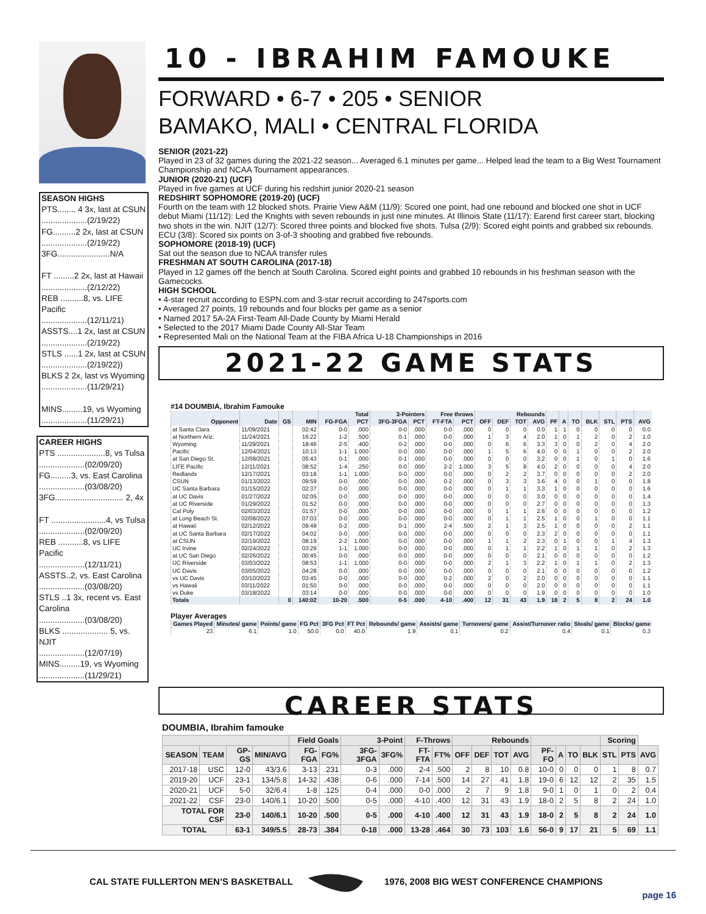SEASON HIGHS
PTS........ 4 3x, last at CSUN
....................(2/19/22)
FG..........2 2x, last at CSUN
....................(2/19/22)
3FG.......................N/A
FT .........2 2x, last at Hawaii
....................(2/12/22)
REB ..........8, vs. LIFE Pacific
....................(12/11/21)
ASSTS....1 2x, last at CSUN
....................(2/19/22)
STLS ......1 2x, last at CSUN
....................(2/19/22))
BLKS 2 2x, last vs Wyoming
....................(11/29/21)
MINS.........19, vs Wyoming
....................(11/29/21)
CAREER HIGHS
PTS .....................8, vs Tulsa
....................(02/09/20)
FG.........3, vs. East Carolina
....................(03/08/20)
3FG.............................. 2, 4x
FT ........................4, vs Tulsa
....................(02/09/20)
REB ...........8, vs LIFE Pacific
....................(12/11/21)
ASSTS..2, vs. East Carolina
....................(03/08/20)
STLS ..1 3x, recent vs. East Carolina
....................(03/08/20)
BLKS .................... 5, vs. NJIT
....................(12/07/19)
MINS.........19, vs Wyoming
....................(11/29/21)
10 - IBRAHIM FAMOUKE
FORWARD • 6-7 • 205 • SENIOR
BAMAKO, MALI • CENTRAL FLORIDA
SENIOR (2021-22)
Played in 23 of 32 games during the 2021-22 season... Averaged 6.1 minutes per game... Helped lead the team to a Big West Tournament Championship and NCAA Tournament appearances.
JUNIOR (2020-21) (UCF)
Played in five games at UCF during his redshirt junior 2020-21 season
REDSHIRT SOPHOMORE (2019-20) (UCF)
Fourth on the team with 12 blocked shots. Prairie View A&M (11/9): Scored one point, had one rebound and blocked one shot in UCF debut Miami (11/12): Led the Knights with seven rebounds in just nine minutes. At Illinois State (11/17): Earend first career start, blocking two shots in the win. NJIT (12/7): Scored three points and blocked five shots. Tulsa (2/9): Scored eight points and grabbed six rebounds. ECU (3/8): Scored six points on 3-of-3 shooting and grabbed five rebounds.
SOPHOMORE (2018-19) (UCF)
Sat out the season due to NCAA transfer rules
FRESHMAN AT SOUTH CAROLINA (2017-18)
Played in 12 games off the bench at South Carolina. Scored eight points and grabbed 10 rebounds in his freshman season with the Gamecocks.
HIGH SCHOOL
• 4-star recruit according to ESPN.com and 3-star recruit according to 247sports.com
• Averaged 27 points, 19 rebounds and four blocks per game as a senior
• Named 2017 5A-2A First-Team All-Dade County by Miami Herald
• Selected to the 2017 Miami Dade County All-Star Team
• Represented Mali on the National Team at the FIBA Africa U-18 Championships in 2016
2021-22 GAME STATS
#14 DOUMBIA, Ibrahim Famouke
| | | | | Total | | 3-Pointers | | Free throws | | Rebounds | | | | | | | | | | |
| --- | --- | --- | --- | --- | --- | --- | --- | --- | --- | --- | --- | --- | --- | --- | --- | --- | --- | --- | --- | --- |
| Opponent | Date | GS | MIN | FG-FGA | PCT | 3FG-3FGA | PCT | FT-FTA | PCT | OFF | DEF | TOT | AVG | PF | A | TO | BLK | STL | PTS | AVG |
| at Santa Clara | 11/09/2021 | | 02:42 | 0-0 | .000 | 0-0 | .000 | 0-0 | .000 | 0 | 0 | 0 | 0.0 | 1 | 1 | 0 | 0 | 0 | 0 | 0.0 |
| at Northern Ariz. | 11/24/2021 | | 16:22 | 1-2 | .500 | 0-1 | .000 | 0-0 | .000 | 1 | 3 | 4 | 2.0 | 1 | 0 | 1 | 2 | 0 | 2 | 1.0 |
| Wyoming | 11/29/2021 | | 18:46 | 2-5 | .400 | 0-2 | .000 | 0-0 | .000 | 0 | 6 | 6 | 3.3 | 3 | 0 | 0 | 2 | 0 | 4 | 2.0 |
| Pacific | 12/04/2021 | | 10:13 | 1-1 | 1.000 | 0-0 | .000 | 0-0 | .000 | 1 | 5 | 6 | 4.0 | 0 | 0 | 1 | 0 | 0 | 2 | 2.0 |
| at San Diego St. | 12/08/2021 | | 05:43 | 0-1 | .000 | 0-1 | .000 | 0-0 | .000 | 0 | 0 | 0 | 3.2 | 0 | 0 | 1 | 0 | 1 | 0 | 1.6 |
| LIFE Pacific | 12/11/2021 | | 08:52 | 1-4 | .250 | 0-0 | .000 | 2-2 | 1.000 | 3 | 5 | 8 | 4.0 | 2 | 0 | 0 | 0 | 0 | 4 | 2.0 |
| Redlands | 12/17/2021 | | 03:18 | 1-1 | 1.000 | 0-0 | .000 | 0-0 | .000 | 0 | 2 | 2 | 3.7 | 0 | 0 | 0 | 0 | 0 | 2 | 2.0 |
| CSUN | 01/13/2022 | | 09:59 | 0-0 | .000 | 0-0 | .000 | 0-2 | .000 | 0 | 3 | 3 | 3.6 | 4 | 0 | 0 | 1 | 0 | 0 | 1.8 |
| UC Santa Barbara | 01/15/2022 | | 02:37 | 0-0 | .000 | 0-0 | .000 | 0-0 | .000 | 0 | 1 | 1 | 3.3 | 1 | 0 | 0 | 0 | 0 | 0 | 1.6 |
| at UC Davis | 01/27/2022 | | 02:05 | 0-0 | .000 | 0-0 | .000 | 0-0 | .000 | 0 | 0 | 0 | 3.0 | 0 | 0 | 0 | 0 | 0 | 0 | 1.4 |
| at UC Riverside | 01/29/2022 | | 01:52 | 0-0 | .000 | 0-0 | .000 | 0-0 | .000 | 0 | 0 | 0 | 2.7 | 0 | 0 | 0 | 0 | 0 | 0 | 1.3 |
| Cal Poly | 02/03/2022 | | 01:57 | 0-0 | .000 | 0-0 | .000 | 0-0 | .000 | 0 | 1 | 1 | 2.6 | 0 | 0 | 0 | 0 | 0 | 0 | 1.2 |
| at Long Beach St. | 02/08/2022 | | 07:03 | 0-0 | .000 | 0-0 | .000 | 0-0 | .000 | 0 | 1 | 1 | 2.5 | 1 | 0 | 0 | 1 | 0 | 0 | 1.1 |
| at Hawaii | 02/12/2022 | | 09:48 | 0-2 | .000 | 0-1 | .000 | 2-4 | .500 | 2 | 1 | 3 | 2.5 | 1 | 0 | 0 | 0 | 0 | 2 | 1.1 |
| at UC Santa Barbara | 02/17/2022 | | 04:02 | 0-0 | .000 | 0-0 | .000 | 0-0 | .000 | 0 | 0 | 0 | 2.3 | 2 | 0 | 0 | 0 | 0 | 0 | 1.1 |
| at CSUN | 02/19/2022 | | 08:19 | 2-2 | 1.000 | 0-0 | .000 | 0-0 | .000 | 1 | 1 | 2 | 2.3 | 0 | 1 | 0 | 0 | 1 | 4 | 1.3 |
| UC Irvine | 02/24/2022 | | 03:29 | 1-1 | 1.000 | 0-0 | .000 | 0-0 | .000 | 0 | 1 | 1 | 2.2 | 1 | 0 | 1 | 1 | 0 | 2 | 1.3 |
| at UC San Diego | 02/26/2022 | | 00:45 | 0-0 | .000 | 0-0 | .000 | 0-0 | .000 | 0 | 0 | 0 | 2.1 | 0 | 0 | 0 | 0 | 0 | 0 | 1.2 |
| UC Riverside | 03/03/2022 | | 08:53 | 1-1 | 1.000 | 0-0 | .000 | 0-0 | .000 | 2 | 1 | 3 | 2.2 | 1 | 0 | 1 | 1 | 0 | 2 | 1.3 |
| UC Davis | 03/05/2022 | | 04:28 | 0-0 | .000 | 0-0 | .000 | 0-0 | .000 | 0 | 0 | 0 | 2.1 | 0 | 0 | 0 | 0 | 0 | 0 | 1.2 |
| vs UC Davis | 03/10/2022 | | 03:45 | 0-0 | .000 | 0-0 | .000 | 0-2 | .000 | 2 | 0 | 2 | 2.0 | 0 | 0 | 0 | 0 | 0 | 0 | 1.1 |
| vs Hawaii | 03/11/2022 | | 01:50 | 0-0 | .000 | 0-0 | .000 | 0-0 | .000 | 0 | 0 | 0 | 2.0 | 0 | 0 | 0 | 0 | 0 | 0 | 1.1 |
| vs Duke | 03/18/2022 | | 03:14 | 0-0 | .000 | 0-0 | .000 | 0-0 | .000 | 0 | 0 | 0 | 1.9 | 0 | 0 | 0 | 0 | 0 | 0 | 1.0 |
| Totals | | 0 | 140:02 | 10-20 | .500 | 0-5 | .000 | 4-10 | .400 | 12 | 31 | 43 | 1.9 | 18 | 2 | 5 | 8 | 2 | 24 | 1.0 |
Player Averages
| Games Played | Minutes/ game | Points/ game | FG Pct | 3FG Pct | FT Pct | Rebounds/ game | Assists/ game | Turnovers/ game | Assist/Turnover ratio | Steals/ game | Blocks/ game |
| --- | --- | --- | --- | --- | --- | --- | --- | --- | --- | --- | --- |
| 23 | 6.1 | 1.0 | 50.0 | 0.0 | 40.0 | 1.9 | 0.1 | 0.2 | 0.4 | 0.1 | 0.3 |
CAREER STATS
DOUMBIA, Ibrahim famouke
| | | | | Field Goals | | 3-Point | | F-Throws | | Rebounds | | | | | | | | Scoring | | |
| --- | --- | --- | --- | --- | --- | --- | --- | --- | --- | --- | --- | --- | --- | --- | --- | --- | --- | --- | --- | --- |
| SEASON | TEAM | GP-GS | MIN/AVG | FG-FGA | FG% | 3FG-3FGA | 3FG% | FT-FTA | FT% | OFF | DEF | TOT | AVG | PF-FO | A | TO | BLK | STL | PTS | AVG |
| 2017-18 | USC | 12-0 | 43/3.6 | 3-13 | .231 | 0-3 | .000 | 2-4 | .500 | 2 | 8 | 10 | 0.8 | 10-0 | 0 | 0 | 0 | 1 | 8 | 0.7 |
| 2019-20 | UCF | 23-1 | 134/5.8 | 14-32 | .438 | 0-6 | .000 | 7-14 | .500 | 14 | 27 | 41 | 1.8 | 19-0 | 6 | 12 | 12 | 2 | 35 | 1.5 |
| 2020-21 | UCF | 5-0 | 32/6.4 | 1-8 | .125 | 0-4 | .000 | 0-0 | .000 | 2 | 7 | 9 | 1.8 | 9-0 | 1 | 0 | 1 | 0 | 2 | 0.4 |
| 2021-22 | CSF | 23-0 | 140/6.1 | 10-20 | .500 | 0-5 | .000 | 4-10 | .400 | 12 | 31 | 43 | 1.9 | 18-0 | 2 | 5 | 8 | 2 | 24 | 1.0 |
| TOTAL FOR CSF | | 23-0 | 140/6.1 | 10-20 | .500 | 0-5 | .000 | 4-10 | .400 | 12 | 31 | 43 | 1.9 | 18-0 | 2 | 5 | 8 | 2 | 24 | 1.0 |
| TOTAL | | 63-1 | 349/5.5 | 28-73 | .384 | 0-18 | .000 | 13-28 | .464 | 30 | 73 | 103 | 1.6 | 56-0 | 9 | 17 | 21 | 5 | 69 | 1.1 |
CAL STATE FULLERTON MEN’S BASKETBALL 1976, 2008 BIG WEST CONFERENCE CHAMPIONS
page 16